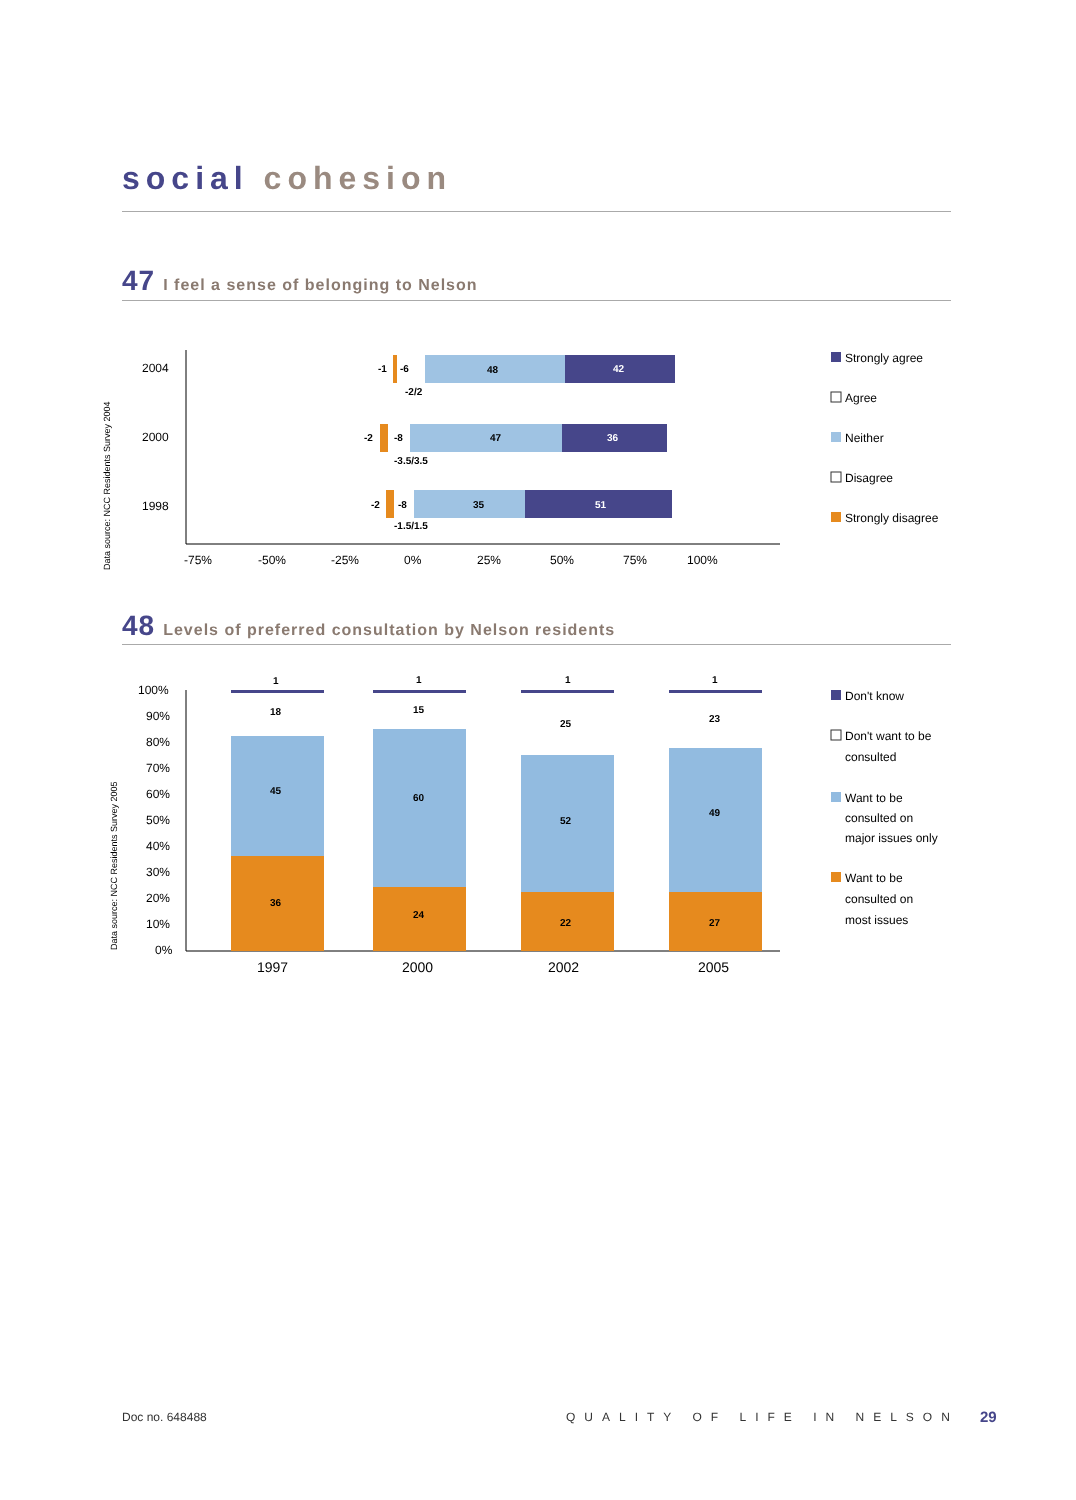social cohesion
47 I feel a sense of belonging to Nelson
Data source: NCC Residents Survey 2004
2004
2000
1998
-1
-6
48
42
-2/2
-2
-8
47
36
-3.5/3.5
-2
-8
35
51
-1.5/1.5
-75%
-50%
-25%
0%
25%
50%
75%
100%
Strongly agree
Agree
Neither
Disagree
Strongly disagree
48 Levels of preferred consultation by Nelson residents
Data source: NCC Residents Survey 2005
100%
90%
80%
70%
60%
50%
40%
30%
20%
10%
0%
36
45
18
1
24
60
15
1
22
52
25
1
27
49
23
1
1997
2000
2002
2005
Don't know
Don't want to be
consulted
Want to be
consulted on
major issues only
Want to be
consulted on
most issues
Doc no. 648488 QUALITY OF LIFE IN NELSON 29